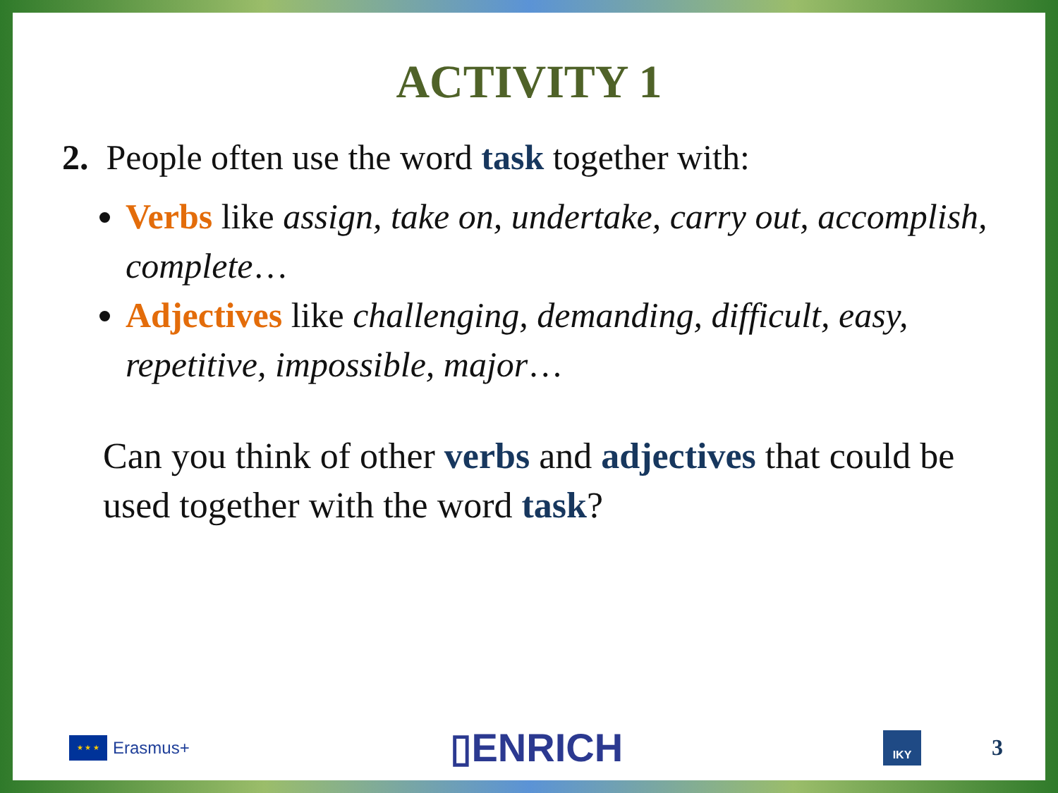ACTIVITY 1
2. People often use the word task together with:
Verbs like assign, take on, undertake, carry out, accomplish, complete…
Adjectives like challenging, demanding, difficult, easy, repetitive, impossible, major…
Can you think of other verbs and adjectives that could be used together with the word task?
★ ★ ★
Erasmus+
▯ENRICH
IKY
3